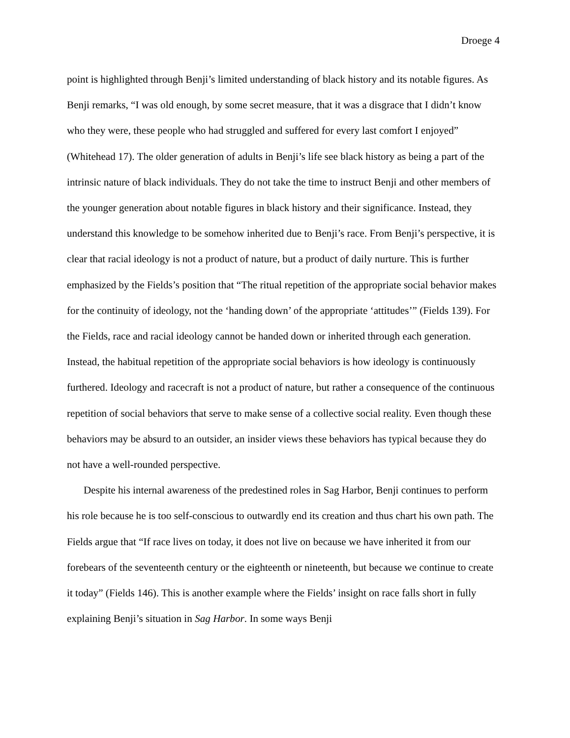Droege 4
point is highlighted through Benji’s limited understanding of black history and its notable figures. As Benji remarks, “I was old enough, by some secret measure, that it was a disgrace that I didn’t know who they were, these people who had struggled and suffered for every last comfort I enjoyed” (Whitehead 17). The older generation of adults in Benji’s life see black history as being a part of the intrinsic nature of black individuals. They do not take the time to instruct Benji and other members of the younger generation about notable figures in black history and their significance. Instead, they understand this knowledge to be somehow inherited due to Benji’s race. From Benji’s perspective, it is clear that racial ideology is not a product of nature, but a product of daily nurture. This is further emphasized by the Fields’s position that “The ritual repetition of the appropriate social behavior makes for the continuity of ideology, not the ‘handing down’ of the appropriate ‘attitudes’” (Fields 139). For the Fields, race and racial ideology cannot be handed down or inherited through each generation. Instead, the habitual repetition of the appropriate social behaviors is how ideology is continuously furthered. Ideology and racecraft is not a product of nature, but rather a consequence of the continuous repetition of social behaviors that serve to make sense of a collective social reality. Even though these behaviors may be absurd to an outsider, an insider views these behaviors has typical because they do not have a well-rounded perspective.
Despite his internal awareness of the predestined roles in Sag Harbor, Benji continues to perform his role because he is too self-conscious to outwardly end its creation and thus chart his own path. The Fields argue that “If race lives on today, it does not live on because we have inherited it from our forebears of the seventeenth century or the eighteenth or nineteenth, but because we continue to create it today” (Fields 146). This is another example where the Fields’ insight on race falls short in fully explaining Benji’s situation in Sag Harbor. In some ways Benji